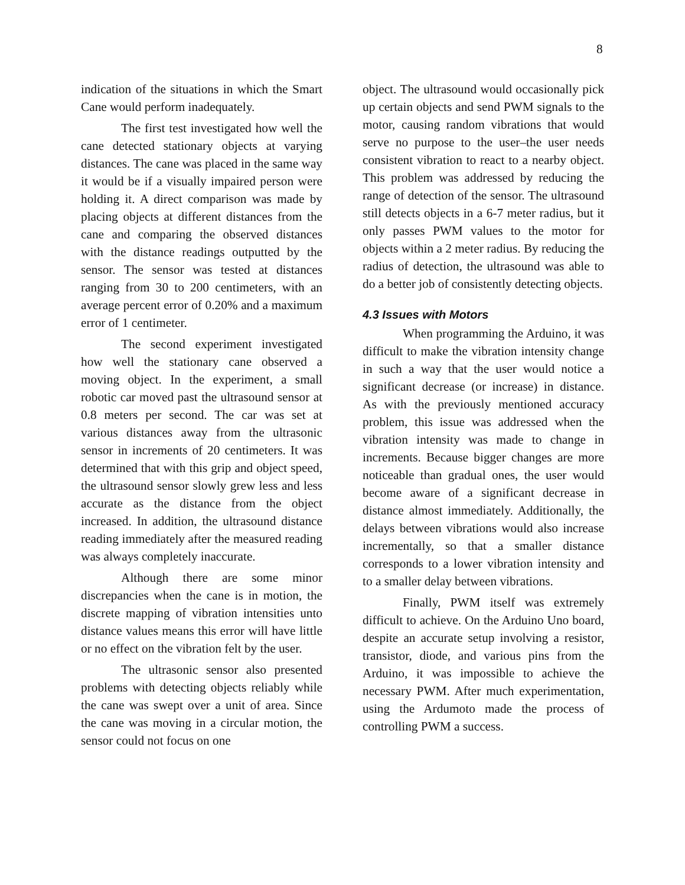8
indication of the situations in which the Smart Cane would perform inadequately.
The first test investigated how well the cane detected stationary objects at varying distances. The cane was placed in the same way it would be if a visually impaired person were holding it. A direct comparison was made by placing objects at different distances from the cane and comparing the observed distances with the distance readings outputted by the sensor. The sensor was tested at distances ranging from 30 to 200 centimeters, with an average percent error of 0.20% and a maximum error of 1 centimeter.
The second experiment investigated how well the stationary cane observed a moving object. In the experiment, a small robotic car moved past the ultrasound sensor at 0.8 meters per second. The car was set at various distances away from the ultrasonic sensor in increments of 20 centimeters. It was determined that with this grip and object speed, the ultrasound sensor slowly grew less and less accurate as the distance from the object increased. In addition, the ultrasound distance reading immediately after the measured reading was always completely inaccurate.
Although there are some minor discrepancies when the cane is in motion, the discrete mapping of vibration intensities unto distance values means this error will have little or no effect on the vibration felt by the user.
The ultrasonic sensor also presented problems with detecting objects reliably while the cane was swept over a unit of area. Since the cane was moving in a circular motion, the sensor could not focus on one
object. The ultrasound would occasionally pick up certain objects and send PWM signals to the motor, causing random vibrations that would serve no purpose to the user–the user needs consistent vibration to react to a nearby object. This problem was addressed by reducing the range of detection of the sensor. The ultrasound still detects objects in a 6-7 meter radius, but it only passes PWM values to the motor for objects within a 2 meter radius. By reducing the radius of detection, the ultrasound was able to do a better job of consistently detecting objects.
4.3 Issues with Motors
When programming the Arduino, it was difficult to make the vibration intensity change in such a way that the user would notice a significant decrease (or increase) in distance. As with the previously mentioned accuracy problem, this issue was addressed when the vibration intensity was made to change in increments. Because bigger changes are more noticeable than gradual ones, the user would become aware of a significant decrease in distance almost immediately. Additionally, the delays between vibrations would also increase incrementally, so that a smaller distance corresponds to a lower vibration intensity and to a smaller delay between vibrations.
Finally, PWM itself was extremely difficult to achieve. On the Arduino Uno board, despite an accurate setup involving a resistor, transistor, diode, and various pins from the Arduino, it was impossible to achieve the necessary PWM. After much experimentation, using the Ardumoto made the process of controlling PWM a success.